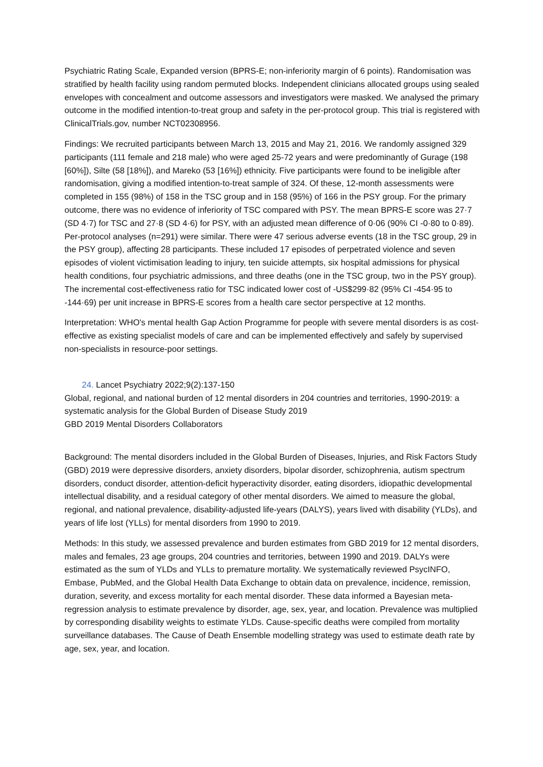Psychiatric Rating Scale, Expanded version (BPRS-E; non-inferiority margin of 6 points). Randomisation was stratified by health facility using random permuted blocks. Independent clinicians allocated groups using sealed envelopes with concealment and outcome assessors and investigators were masked. We analysed the primary outcome in the modified intention-to-treat group and safety in the per-protocol group. This trial is registered with ClinicalTrials.gov, number NCT02308956.
Findings: We recruited participants between March 13, 2015 and May 21, 2016. We randomly assigned 329 participants (111 female and 218 male) who were aged 25-72 years and were predominantly of Gurage (198 [60%]), Silte (58 [18%]), and Mareko (53 [16%]) ethnicity. Five participants were found to be ineligible after randomisation, giving a modified intention-to-treat sample of 324. Of these, 12-month assessments were completed in 155 (98%) of 158 in the TSC group and in 158 (95%) of 166 in the PSY group. For the primary outcome, there was no evidence of inferiority of TSC compared with PSY. The mean BPRS-E score was 27·7 (SD 4·7) for TSC and 27·8 (SD 4·6) for PSY, with an adjusted mean difference of 0·06 (90% CI -0·80 to 0·89). Per-protocol analyses (n=291) were similar. There were 47 serious adverse events (18 in the TSC group, 29 in the PSY group), affecting 28 participants. These included 17 episodes of perpetrated violence and seven episodes of violent victimisation leading to injury, ten suicide attempts, six hospital admissions for physical health conditions, four psychiatric admissions, and three deaths (one in the TSC group, two in the PSY group). The incremental cost-effectiveness ratio for TSC indicated lower cost of -US$299·82 (95% CI -454·95 to -144·69) per unit increase in BPRS-E scores from a health care sector perspective at 12 months.
Interpretation: WHO's mental health Gap Action Programme for people with severe mental disorders is as cost-effective as existing specialist models of care and can be implemented effectively and safely by supervised non-specialists in resource-poor settings.
24. Lancet Psychiatry 2022;9(2):137-150
Global, regional, and national burden of 12 mental disorders in 204 countries and territories, 1990-2019: a systematic analysis for the Global Burden of Disease Study 2019
GBD 2019 Mental Disorders Collaborators
Background: The mental disorders included in the Global Burden of Diseases, Injuries, and Risk Factors Study (GBD) 2019 were depressive disorders, anxiety disorders, bipolar disorder, schizophrenia, autism spectrum disorders, conduct disorder, attention-deficit hyperactivity disorder, eating disorders, idiopathic developmental intellectual disability, and a residual category of other mental disorders. We aimed to measure the global, regional, and national prevalence, disability-adjusted life-years (DALYS), years lived with disability (YLDs), and years of life lost (YLLs) for mental disorders from 1990 to 2019.
Methods: In this study, we assessed prevalence and burden estimates from GBD 2019 for 12 mental disorders, males and females, 23 age groups, 204 countries and territories, between 1990 and 2019. DALYs were estimated as the sum of YLDs and YLLs to premature mortality. We systematically reviewed PsycINFO, Embase, PubMed, and the Global Health Data Exchange to obtain data on prevalence, incidence, remission, duration, severity, and excess mortality for each mental disorder. These data informed a Bayesian meta-regression analysis to estimate prevalence by disorder, age, sex, year, and location. Prevalence was multiplied by corresponding disability weights to estimate YLDs. Cause-specific deaths were compiled from mortality surveillance databases. The Cause of Death Ensemble modelling strategy was used to estimate death rate by age, sex, year, and location.